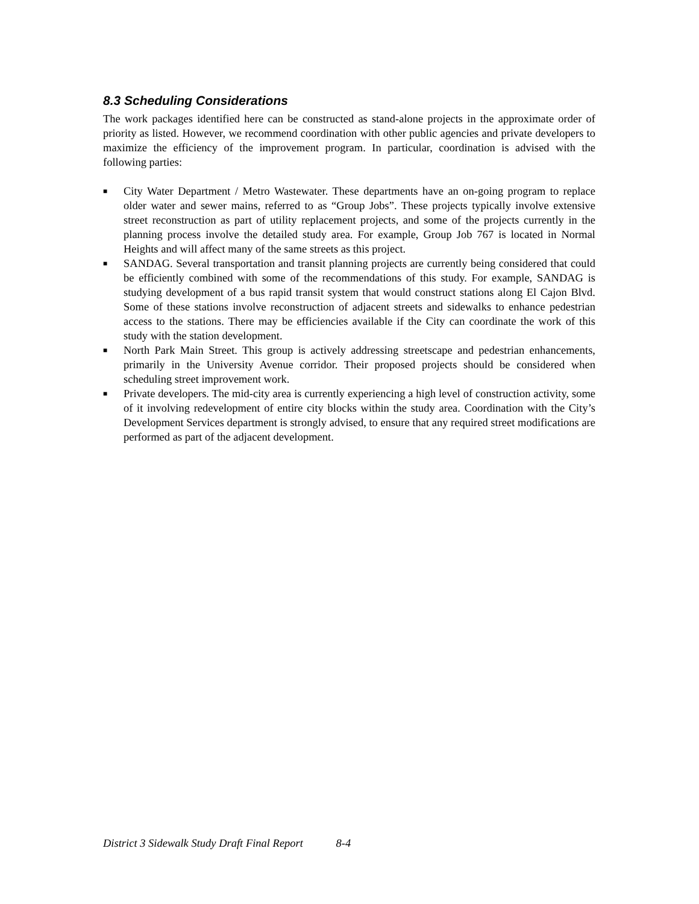8.3 Scheduling Considerations
The work packages identified here can be constructed as stand-alone projects in the approximate order of priority as listed. However, we recommend coordination with other public agencies and private developers to maximize the efficiency of the improvement program. In particular, coordination is advised with the following parties:
■ City Water Department / Metro Wastewater. These departments have an on-going program to replace older water and sewer mains, referred to as “Group Jobs”. These projects typically involve extensive street reconstruction as part of utility replacement projects, and some of the projects currently in the planning process involve the detailed study area. For example, Group Job 767 is located in Normal Heights and will affect many of the same streets as this project.
■ SANDAG. Several transportation and transit planning projects are currently being considered that could be efficiently combined with some of the recommendations of this study. For example, SANDAG is studying development of a bus rapid transit system that would construct stations along El Cajon Blvd. Some of these stations involve reconstruction of adjacent streets and sidewalks to enhance pedestrian access to the stations. There may be efficiencies available if the City can coordinate the work of this study with the station development.
■ North Park Main Street. This group is actively addressing streetscape and pedestrian enhancements, primarily in the University Avenue corridor. Their proposed projects should be considered when scheduling street improvement work.
■ Private developers. The mid-city area is currently experiencing a high level of construction activity, some of it involving redevelopment of entire city blocks within the study area. Coordination with the City’s Development Services department is strongly advised, to ensure that any required street modifications are performed as part of the adjacent development.
District 3 Sidewalk Study Draft Final Report 8-4